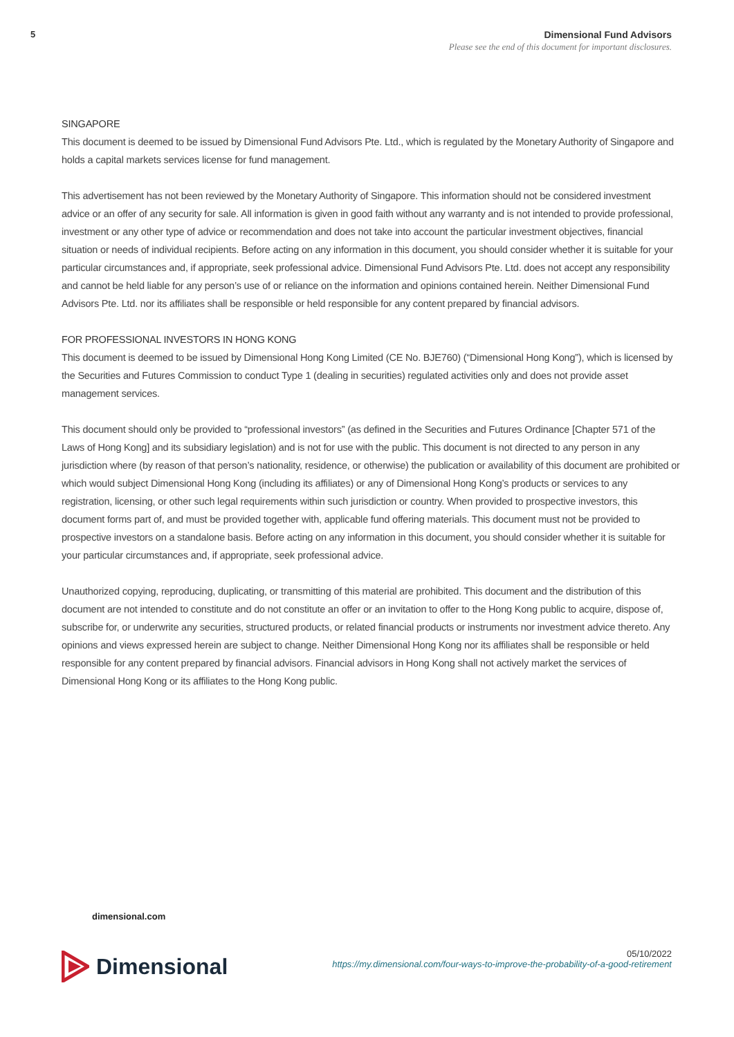5 Dimensional Fund Advisors
Please see the end of this document for important disclosures.
SINGAPORE
This document is deemed to be issued by Dimensional Fund Advisors Pte. Ltd., which is regulated by the Monetary Authority of Singapore and holds a capital markets services license for fund management.
This advertisement has not been reviewed by the Monetary Authority of Singapore. This information should not be considered investment advice or an offer of any security for sale. All information is given in good faith without any warranty and is not intended to provide professional, investment or any other type of advice or recommendation and does not take into account the particular investment objectives, financial situation or needs of individual recipients. Before acting on any information in this document, you should consider whether it is suitable for your particular circumstances and, if appropriate, seek professional advice. Dimensional Fund Advisors Pte. Ltd. does not accept any responsibility and cannot be held liable for any person’s use of or reliance on the information and opinions contained herein. Neither Dimensional Fund Advisors Pte. Ltd. nor its affiliates shall be responsible or held responsible for any content prepared by financial advisors.
FOR PROFESSIONAL INVESTORS IN HONG KONG
This document is deemed to be issued by Dimensional Hong Kong Limited (CE No. BJE760) (“Dimensional Hong Kong”), which is licensed by the Securities and Futures Commission to conduct Type 1 (dealing in securities) regulated activities only and does not provide asset management services.
This document should only be provided to “professional investors” (as defined in the Securities and Futures Ordinance [Chapter 571 of the Laws of Hong Kong] and its subsidiary legislation) and is not for use with the public. This document is not directed to any person in any jurisdiction where (by reason of that person’s nationality, residence, or otherwise) the publication or availability of this document are prohibited or which would subject Dimensional Hong Kong (including its affiliates) or any of Dimensional Hong Kong’s products or services to any registration, licensing, or other such legal requirements within such jurisdiction or country. When provided to prospective investors, this document forms part of, and must be provided together with, applicable fund offering materials. This document must not be provided to prospective investors on a standalone basis. Before acting on any information in this document, you should consider whether it is suitable for your particular circumstances and, if appropriate, seek professional advice.
Unauthorized copying, reproducing, duplicating, or transmitting of this material are prohibited. This document and the distribution of this document are not intended to constitute and do not constitute an offer or an invitation to offer to the Hong Kong public to acquire, dispose of, subscribe for, or underwrite any securities, structured products, or related financial products or instruments nor investment advice thereto. Any opinions and views expressed herein are subject to change. Neither Dimensional Hong Kong nor its affiliates shall be responsible or held responsible for any content prepared by financial advisors. Financial advisors in Hong Kong shall not actively market the services of Dimensional Hong Kong or its affiliates to the Hong Kong public.
dimensional.com
Dimensional
05/10/2022
https://my.dimensional.com/four-ways-to-improve-the-probability-of-a-good-retirement